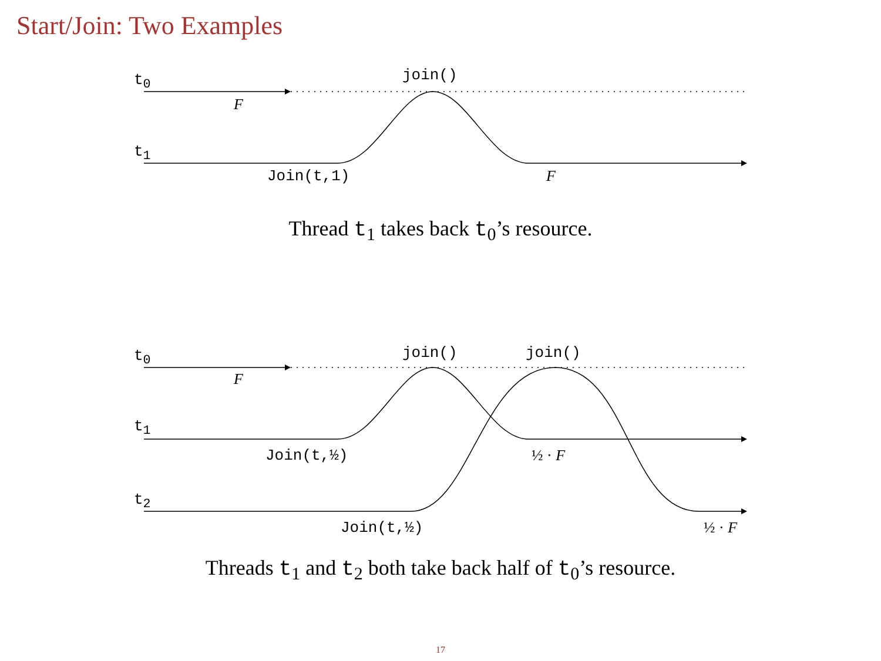Start/Join: Two Examples
t<sub>0</sub> join()
F
t<sub>1</sub>
Join(t,1) F
Thread t<sub>1</sub> takes back t<sub>0</sub>’s resource.
t<sub>0</sub> join() join()
F
t<sub>1</sub>
Join(t,½) ½ · F
t<sub>2</sub>
Join(t,½) ½ · F
Threads t<sub>1</sub> and t<sub>2</sub> both take back half of t<sub>0</sub>’s resource.
17